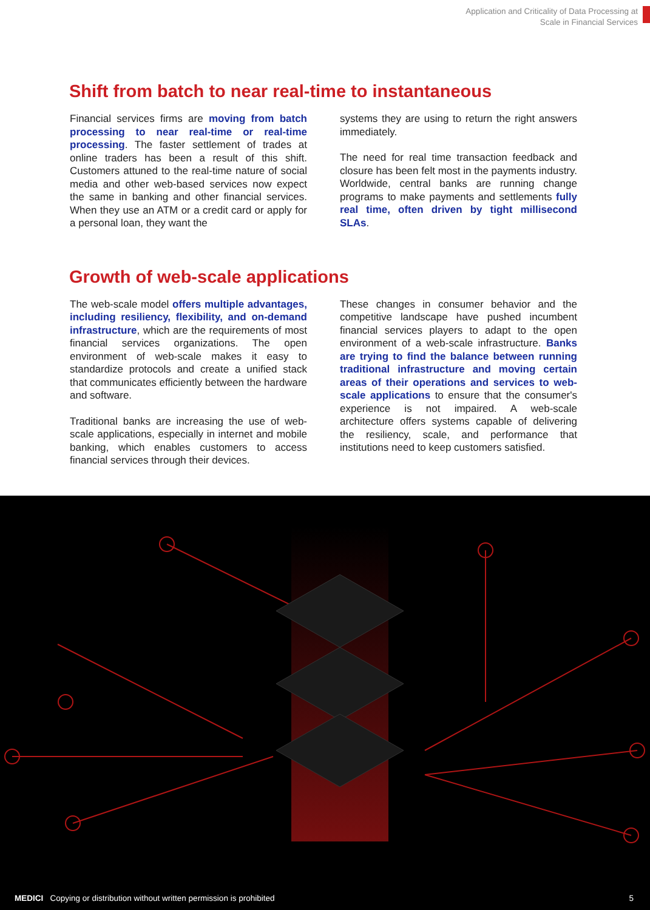Application and Criticality of Data Processing at
Scale in Financial Services
Shift from batch to near real-time to instantaneous
Financial services firms are moving from batch processing to near real-time or real-time processing. The faster settlement of trades at online traders has been a result of this shift. Customers attuned to the real-time nature of social media and other web-based services now expect the same in banking and other financial services. When they use an ATM or a credit card or apply for a personal loan, they want the
systems they are using to return the right answers immediately.
The need for real time transaction feedback and closure has been felt most in the payments industry. Worldwide, central banks are running change programs to make payments and settlements fully real time, often driven by tight millisecond SLAs.
Growth of web-scale applications
The web-scale model offers multiple advantages, including resiliency, flexibility, and on-demand infrastructure, which are the requirements of most financial services organizations. The open environment of web-scale makes it easy to standardize protocols and create a unified stack that communicates efficiently between the hardware and software.
Traditional banks are increasing the use of web-scale applications, especially in internet and mobile banking, which enables customers to access financial services through their devices.
These changes in consumer behavior and the competitive landscape have pushed incumbent financial services players to adapt to the open environment of a web-scale infrastructure. Banks are trying to find the balance between running traditional infrastructure and moving certain areas of their operations and services to web-scale applications to ensure that the consumer's experience is not impaired. A web-scale architecture offers systems capable of delivering the resiliency, scale, and performance that institutions need to keep customers satisfied.
MEDICI Copying or distribution without written permission is prohibited 5